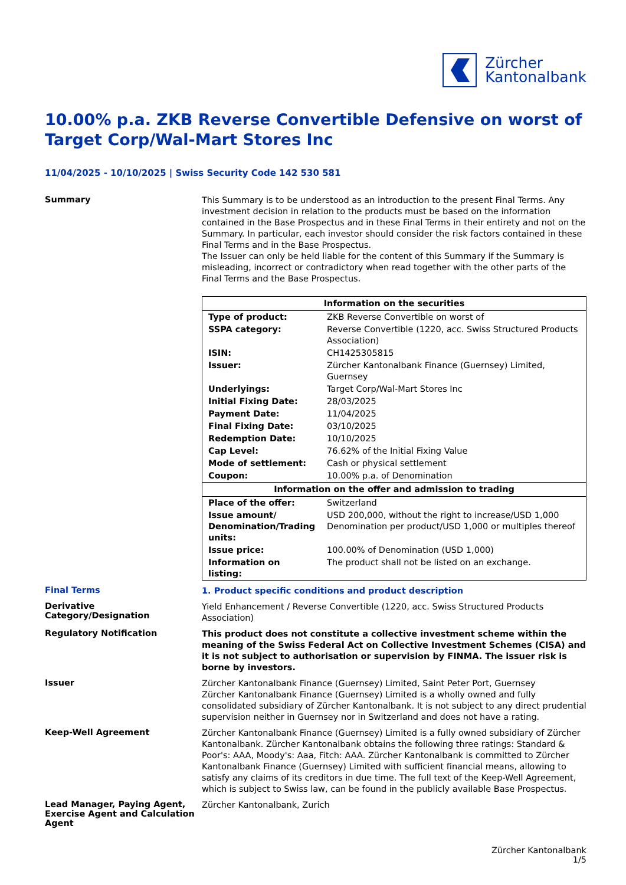Zürcher
Kantonalbank
10.00% p.a. ZKB Reverse Convertible Defensive on worst of Target Corp/Wal-Mart Stores Inc
11/04/2025 - 10/10/2025 | Swiss Security Code 142 530 581
Summary
This Summary is to be understood as an introduction to the present Final Terms. Any investment decision in relation to the products must be based on the information contained in the Base Prospectus and in these Final Terms in their entirety and not on the Summary. In particular, each investor should consider the risk factors contained in these Final Terms and in the Base Prospectus.
The Issuer can only be held liable for the content of this Summary if the Summary is misleading, incorrect or contradictory when read together with the other parts of the Final Terms and the Base Prospectus.
| Information on the securities | |
| --- | --- |
| Type of product: | ZKB Reverse Convertible on worst of |
| SSPA category: | Reverse Convertible (1220, acc. Swiss Structured Products Association) |
| ISIN: | CH1425305815 |
| Issuer: | Zürcher Kantonalbank Finance (Guernsey) Limited, Guernsey |
| Underlyings: | Target Corp/Wal-Mart Stores Inc |
| Initial Fixing Date: | 28/03/2025 |
| Payment Date: | 11/04/2025 |
| Final Fixing Date: | 03/10/2025 |
| Redemption Date: | 10/10/2025 |
| Cap Level: | 76.62% of the Initial Fixing Value |
| Mode of settlement: | Cash or physical settlement |
| Coupon: | 10.00% p.a. of Denomination |
| Information on the offer and admission to trading | |
| Place of the offer: | Switzerland |
| Issue amount/ Denomination/Trading units: | USD 200,000, without the right to increase/USD 1,000 Denomination per product/USD 1,000 or multiples thereof |
| Issue price: | 100.00% of Denomination (USD 1,000) |
| Information on listing: | The product shall not be listed on an exchange. |
Final Terms
1. Product specific conditions and product description
Derivative Category/Designation
Yield Enhancement / Reverse Convertible (1220, acc. Swiss Structured Products Association)
Regulatory Notification
This product does not constitute a collective investment scheme within the meaning of the Swiss Federal Act on Collective Investment Schemes (CISA) and it is not subject to authorisation or supervision by FINMA. The issuer risk is borne by investors.
Issuer
Zürcher Kantonalbank Finance (Guernsey) Limited, Saint Peter Port, Guernsey
Zürcher Kantonalbank Finance (Guernsey) Limited is a wholly owned and fully consolidated subsidiary of Zürcher Kantonalbank. It is not subject to any direct prudential supervision neither in Guernsey nor in Switzerland and does not have a rating.
Keep-Well Agreement
Zürcher Kantonalbank Finance (Guernsey) Limited is a fully owned subsidiary of Zürcher Kantonalbank. Zürcher Kantonalbank obtains the following three ratings: Standard & Poor's: AAA, Moody's: Aaa, Fitch: AAA. Zürcher Kantonalbank is committed to Zürcher Kantonalbank Finance (Guernsey) Limited with sufficient financial means, allowing to satisfy any claims of its creditors in due time. The full text of the Keep-Well Agreement, which is subject to Swiss law, can be found in the publicly available Base Prospectus.
Lead Manager, Paying Agent, Exercise Agent and Calculation Agent
Zürcher Kantonalbank, Zurich
Zürcher Kantonalbank
1/5